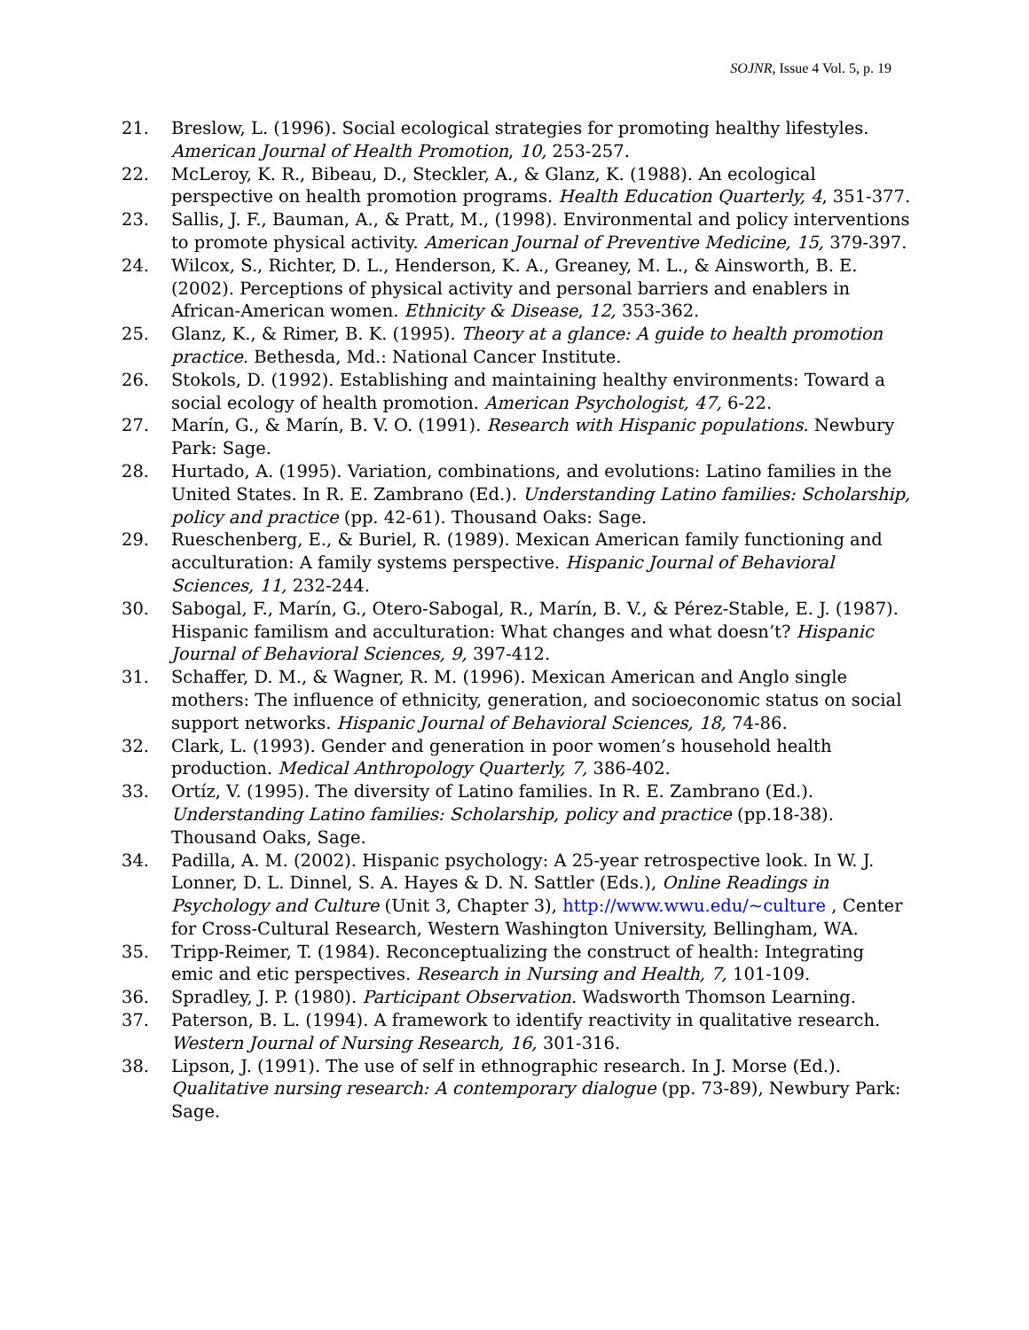SOJNR, Issue 4 Vol. 5, p. 19
21. Breslow, L. (1996). Social ecological strategies for promoting healthy lifestyles. American Journal of Health Promotion, 10, 253-257.
22. McLeroy, K. R., Bibeau, D., Steckler, A., & Glanz, K. (1988). An ecological perspective on health promotion programs. Health Education Quarterly, 4, 351-377.
23. Sallis, J. F., Bauman, A., & Pratt, M., (1998). Environmental and policy interventions to promote physical activity. American Journal of Preventive Medicine, 15, 379-397.
24. Wilcox, S., Richter, D. L., Henderson, K. A., Greaney, M. L., & Ainsworth, B. E.(2002). Perceptions of physical activity and personal barriers and enablers in African-American women. Ethnicity & Disease, 12, 353-362.
25. Glanz, K., & Rimer, B. K. (1995). Theory at a glance: A guide to health promotion practice. Bethesda, Md.: National Cancer Institute.
26. Stokols, D. (1992). Establishing and maintaining healthy environments: Toward a social ecology of health promotion. American Psychologist, 47, 6-22.
27. Marín, G., & Marín, B. V. O. (1991). Research with Hispanic populations. Newbury Park: Sage.
28. Hurtado, A. (1995). Variation, combinations, and evolutions: Latino families in the United States. In R. E. Zambrano (Ed.). Understanding Latino families: Scholarship, policy and practice (pp. 42-61). Thousand Oaks: Sage.
29. Rueschenberg, E., & Buriel, R. (1989). Mexican American family functioning and acculturation: A family systems perspective. Hispanic Journal of Behavioral Sciences, 11, 232-244.
30. Sabogal, F., Marín, G., Otero-Sabogal, R., Marín, B. V., & Pérez-Stable, E. J. (1987). Hispanic familism and acculturation: What changes and what doesn’t? Hispanic Journal of Behavioral Sciences, 9, 397-412.
31. Schaffer, D. M., & Wagner, R. M. (1996). Mexican American and Anglo single mothers: The influence of ethnicity, generation, and socioeconomic status on social support networks. Hispanic Journal of Behavioral Sciences, 18, 74-86.
32. Clark, L. (1993). Gender and generation in poor women’s household health production. Medical Anthropology Quarterly, 7, 386-402.
33. Ortíz, V. (1995). The diversity of Latino families. In R. E. Zambrano (Ed.). Understanding Latino families: Scholarship, policy and practice (pp.18-38). Thousand Oaks, Sage.
34. Padilla, A. M. (2002). Hispanic psychology: A 25-year retrospective look. In W. J. Lonner, D. L. Dinnel, S. A. Hayes & D. N. Sattler (Eds.), Online Readings in Psychology and Culture (Unit 3, Chapter 3), http://www.wwu.edu/~culture , Center for Cross-Cultural Research, Western Washington University, Bellingham, WA.
35. Tripp-Reimer, T. (1984). Reconceptualizing the construct of health: Integrating emic and etic perspectives. Research in Nursing and Health, 7, 101-109.
36. Spradley, J. P. (1980). Participant Observation. Wadsworth Thomson Learning.
37. Paterson, B. L. (1994). A framework to identify reactivity in qualitative research. Western Journal of Nursing Research, 16, 301-316.
38. Lipson, J. (1991). The use of self in ethnographic research. In J. Morse (Ed.). Qualitative nursing research: A contemporary dialogue (pp. 73-89), Newbury Park: Sage.